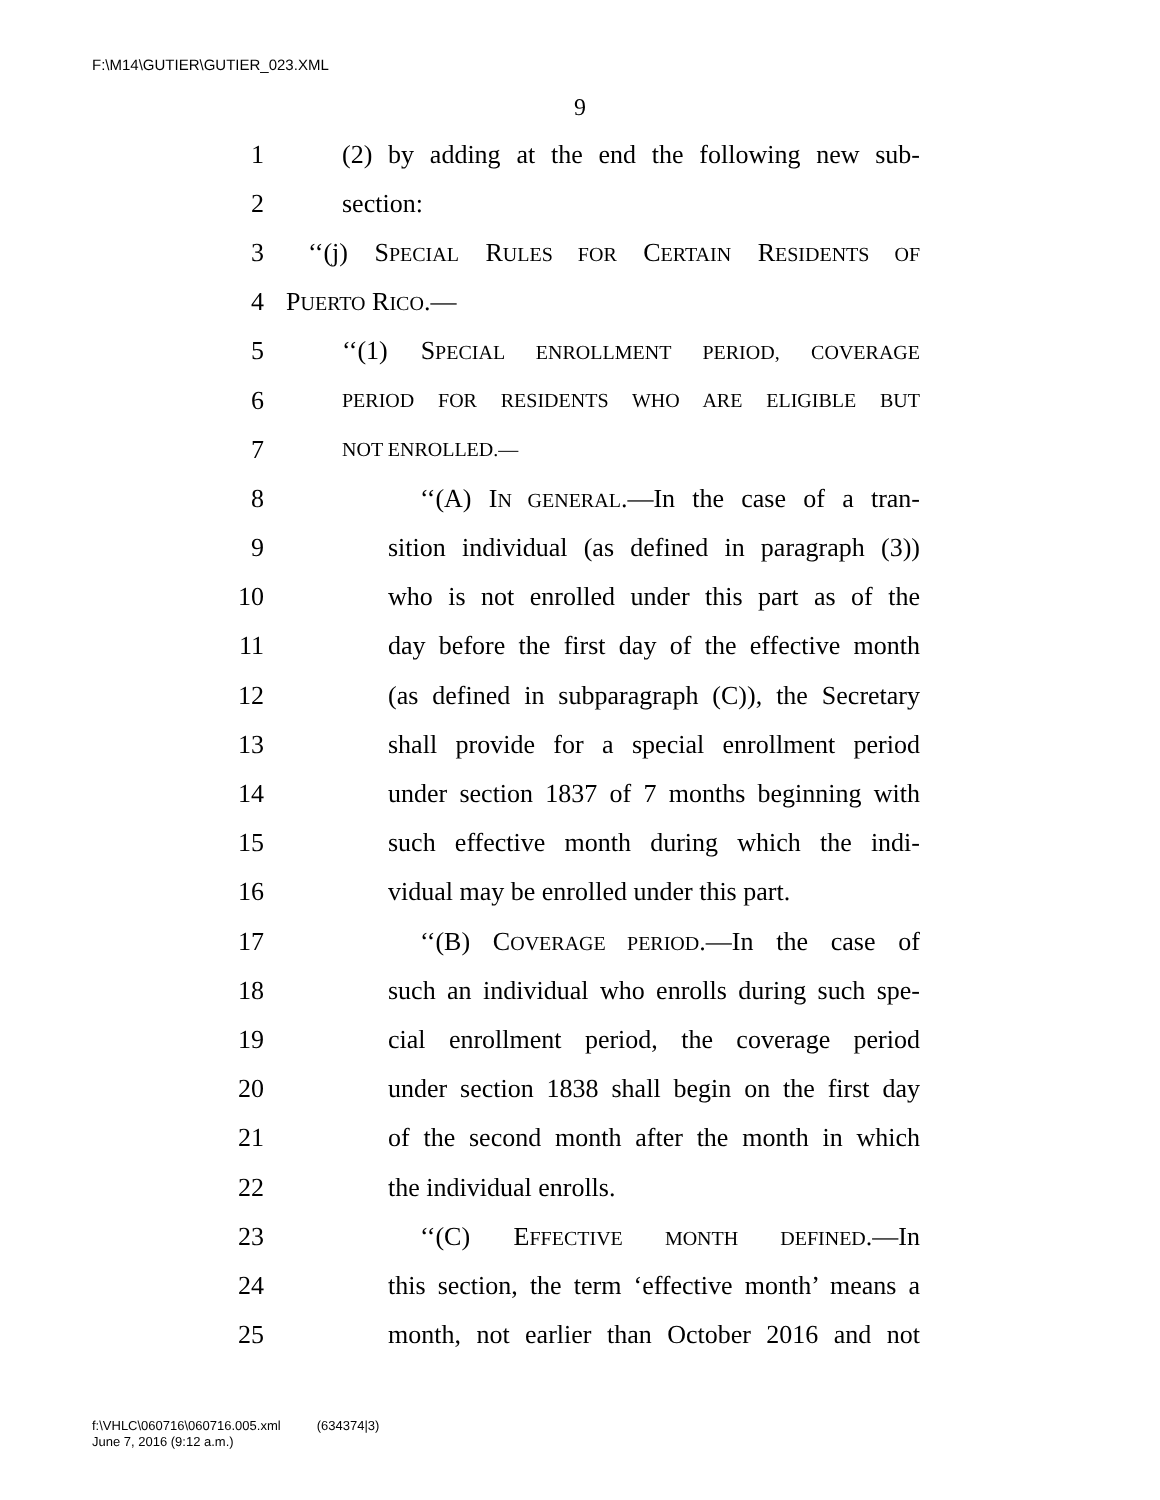F:\M14\GUTIER\GUTIER_023.XML
9
1 (2) by adding at the end the following new sub-
2 section:
3 ‘‘(j) SPECIAL RULES FOR CERTAIN RESIDENTS OF
4 PUERTO RICO.—
5 ‘‘(1) SPECIAL ENROLLMENT PERIOD, COVERAGE
6 PERIOD FOR RESIDENTS WHO ARE ELIGIBLE BUT
7 NOT ENROLLED.—
8 ‘‘(A) IN GENERAL.—In the case of a tran-
9 sition individual (as defined in paragraph (3))
10 who is not enrolled under this part as of the
11 day before the first day of the effective month
12 (as defined in subparagraph (C)), the Secretary
13 shall provide for a special enrollment period
14 under section 1837 of 7 months beginning with
15 such effective month during which the indi-
16 vidual may be enrolled under this part.
17 ‘‘(B) COVERAGE PERIOD.—In the case of
18 such an individual who enrolls during such spe-
19 cial enrollment period, the coverage period
20 under section 1838 shall begin on the first day
21 of the second month after the month in which
22 the individual enrolls.
23 ‘‘(C) EFFECTIVE MONTH DEFINED.—In
24 this section, the term ‘effective month’ means a
25 month, not earlier than October 2016 and not
f:\VHLC\060716\060716.005.xml (634374|3)
June 7, 2016 (9:12 a.m.)